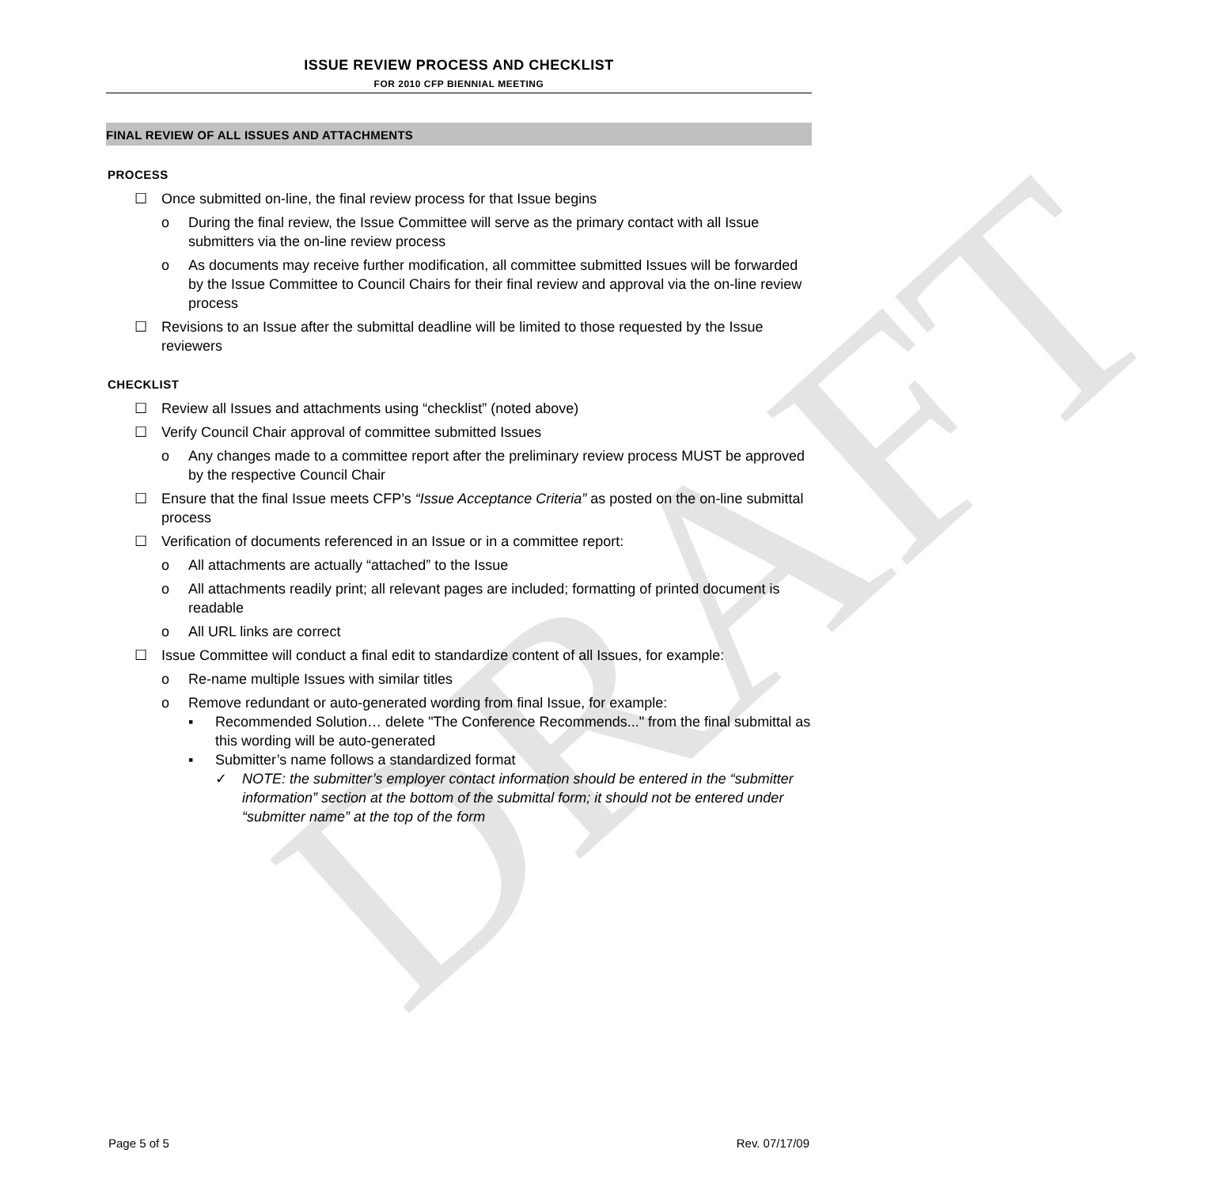DRAFT
ISSUE REVIEW PROCESS AND CHECKLIST
FOR 2010 CFP BIENNIAL MEETING
FINAL REVIEW OF ALL ISSUES AND ATTACHMENTS
PROCESS
☐ Once submitted on-line, the final review process for that Issue begins
o During the final review, the Issue Committee will serve as the primary contact with all Issue submitters via the on-line review process
o As documents may receive further modification, all committee submitted Issues will be forwarded by the Issue Committee to Council Chairs for their final review and approval via the on-line review process
☐ Revisions to an Issue after the submittal deadline will be limited to those requested by the Issue reviewers
CHECKLIST
☐ Review all Issues and attachments using “checklist” (noted above)
☐ Verify Council Chair approval of committee submitted Issues
o Any changes made to a committee report after the preliminary review process MUST be approved by the respective Council Chair
☐ Ensure that the final Issue meets CFP’s “Issue Acceptance Criteria” as posted on the on-line submittal process
☐ Verification of documents referenced in an Issue or in a committee report:
o All attachments are actually “attached” to the Issue
o All attachments readily print; all relevant pages are included; formatting of printed document is readable
o All URL links are correct
☐ Issue Committee will conduct a final edit to standardize content of all Issues, for example:
o Re-name multiple Issues with similar titles
o Remove redundant or auto-generated wording from final Issue, for example:
▪ Recommended Solution… delete "The Conference Recommends..." from the final submittal as this wording will be auto-generated
▪ Submitter’s name follows a standardized format
✓ NOTE: the submitter’s employer contact information should be entered in the “submitter information” section at the bottom of the submittal form; it should not be entered under “submitter name” at the top of the form
Page 5 of 5 Rev. 07/17/09